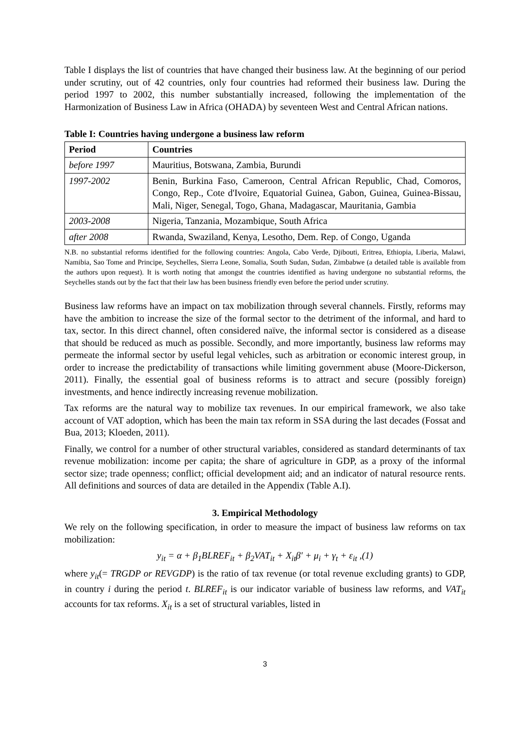Table I displays the list of countries that have changed their business law. At the beginning of our period under scrutiny, out of 42 countries, only four countries had reformed their business law. During the period 1997 to 2002, this number substantially increased, following the implementation of the Harmonization of Business Law in Africa (OHADA) by seventeen West and Central African nations.
Table I: Countries having undergone a business law reform
| Period | Countries |
| --- | --- |
| before 1997 | Mauritius, Botswana, Zambia, Burundi |
| 1997-2002 | Benin, Burkina Faso, Cameroon, Central African Republic, Chad, Comoros, Congo, Rep., Cote d'Ivoire, Equatorial Guinea, Gabon, Guinea, Guinea-Bissau, Mali, Niger, Senegal, Togo, Ghana, Madagascar, Mauritania, Gambia |
| 2003-2008 | Nigeria, Tanzania, Mozambique, South Africa |
| after 2008 | Rwanda, Swaziland, Kenya, Lesotho, Dem. Rep. of Congo, Uganda |
N.B. no substantial reforms identified for the following countries: Angola, Cabo Verde, Djibouti, Eritrea, Ethiopia, Liberia, Malawi, Namibia, Sao Tome and Principe, Seychelles, Sierra Leone, Somalia, South Sudan, Sudan, Zimbabwe (a detailed table is available from the authors upon request). It is worth noting that amongst the countries identified as having undergone no substantial reforms, the Seychelles stands out by the fact that their law has been business friendly even before the period under scrutiny.
Business law reforms have an impact on tax mobilization through several channels. Firstly, reforms may have the ambition to increase the size of the formal sector to the detriment of the informal, and hard to tax, sector. In this direct channel, often considered naïve, the informal sector is considered as a disease that should be reduced as much as possible. Secondly, and more importantly, business law reforms may permeate the informal sector by useful legal vehicles, such as arbitration or economic interest group, in order to increase the predictability of transactions while limiting government abuse (Moore-Dickerson, 2011). Finally, the essential goal of business reforms is to attract and secure (possibly foreign) investments, and hence indirectly increasing revenue mobilization.
Tax reforms are the natural way to mobilize tax revenues. In our empirical framework, we also take account of VAT adoption, which has been the main tax reform in SSA during the last decades (Fossat and Bua, 2013; Kloeden, 2011).
Finally, we control for a number of other structural variables, considered as standard determinants of tax revenue mobilization: income per capita; the share of agriculture in GDP, as a proxy of the informal sector size; trade openness; conflict; official development aid; and an indicator of natural resource rents. All definitions and sources of data are detailed in the Appendix (Table A.I).
3. Empirical Methodology
We rely on the following specification, in order to measure the impact of business law reforms on tax mobilization:
y<sub>it</sub> = α + β<sub>1</sub>BLREF<sub>it</sub> + β<sub>2</sub>VAT<sub>it</sub> + X<sub>it</sub>β′ + μ<sub>i</sub> + γ<sub>t</sub> + ε<sub>it</sub> ,(1)
where y<sub>it</sub>(= TRGDP or REVGDP) is the ratio of tax revenue (or total revenue excluding grants) to GDP, in country i during the period t. BLREF<sub>it</sub> is our indicator variable of business law reforms, and VAT<sub>it</sub> accounts for tax reforms. X<sub>it</sub> is a set of structural variables, listed in
3